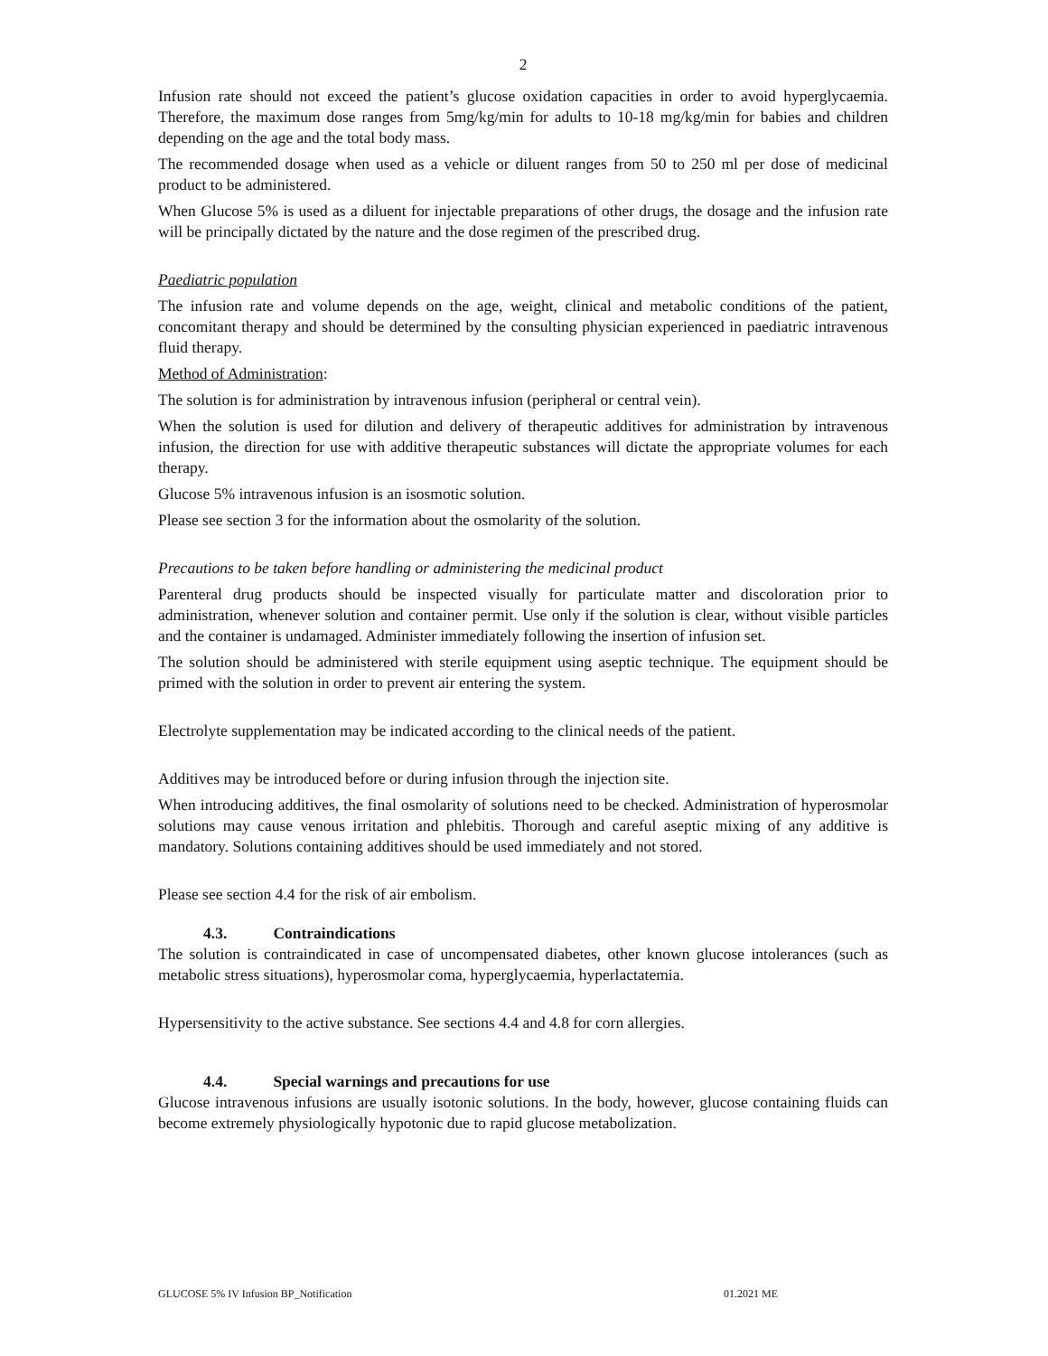2
Infusion rate should not exceed the patient’s glucose oxidation capacities in order to avoid hyperglycaemia. Therefore, the maximum dose ranges from 5mg/kg/min for adults to 10-18 mg/kg/min for babies and children depending on the age and the total body mass.
The recommended dosage when used as a vehicle or diluent ranges from 50 to 250 ml per dose of medicinal product to be administered.
When Glucose 5% is used as a diluent for injectable preparations of other drugs, the dosage and the infusion rate will be principally dictated by the nature and the dose regimen of the prescribed drug.
Paediatric population
The infusion rate and volume depends on the age, weight, clinical and metabolic conditions of the patient, concomitant therapy and should be determined by the consulting physician experienced in paediatric intravenous fluid therapy.
Method of Administration:
The solution is for administration by intravenous infusion (peripheral or central vein).
When the solution is used for dilution and delivery of therapeutic additives for administration by intravenous infusion, the direction for use with additive therapeutic substances will dictate the appropriate volumes for each therapy.
Glucose 5% intravenous infusion is an isosmotic solution.
Please see section 3 for the information about the osmolarity of the solution.
Precautions to be taken before handling or administering the medicinal product
Parenteral drug products should be inspected visually for particulate matter and discoloration prior to administration, whenever solution and container permit. Use only if the solution is clear, without visible particles and the container is undamaged. Administer immediately following the insertion of infusion set.
The solution should be administered with sterile equipment using aseptic technique. The equipment should be primed with the solution in order to prevent air entering the system.
Electrolyte supplementation may be indicated according to the clinical needs of the patient.
Additives may be introduced before or during infusion through the injection site.
When introducing additives, the final osmolarity of solutions need to be checked. Administration of hyperosmolar solutions may cause venous irritation and phlebitis. Thorough and careful aseptic mixing of any additive is mandatory. Solutions containing additives should be used immediately and not stored.
Please see section 4.4 for the risk of air embolism.
4.3. Contraindications
The solution is contraindicated in case of uncompensated diabetes, other known glucose intolerances (such as metabolic stress situations), hyperosmolar coma, hyperglycaemia, hyperlactatemia.
Hypersensitivity to the active substance. See sections 4.4 and 4.8 for corn allergies.
4.4. Special warnings and precautions for use
Glucose intravenous infusions are usually isotonic solutions. In the body, however, glucose containing fluids can become extremely physiologically hypotonic due to rapid glucose metabolization.
GLUCOSE 5% IV Infusion BP_Notification 01.2021 ME